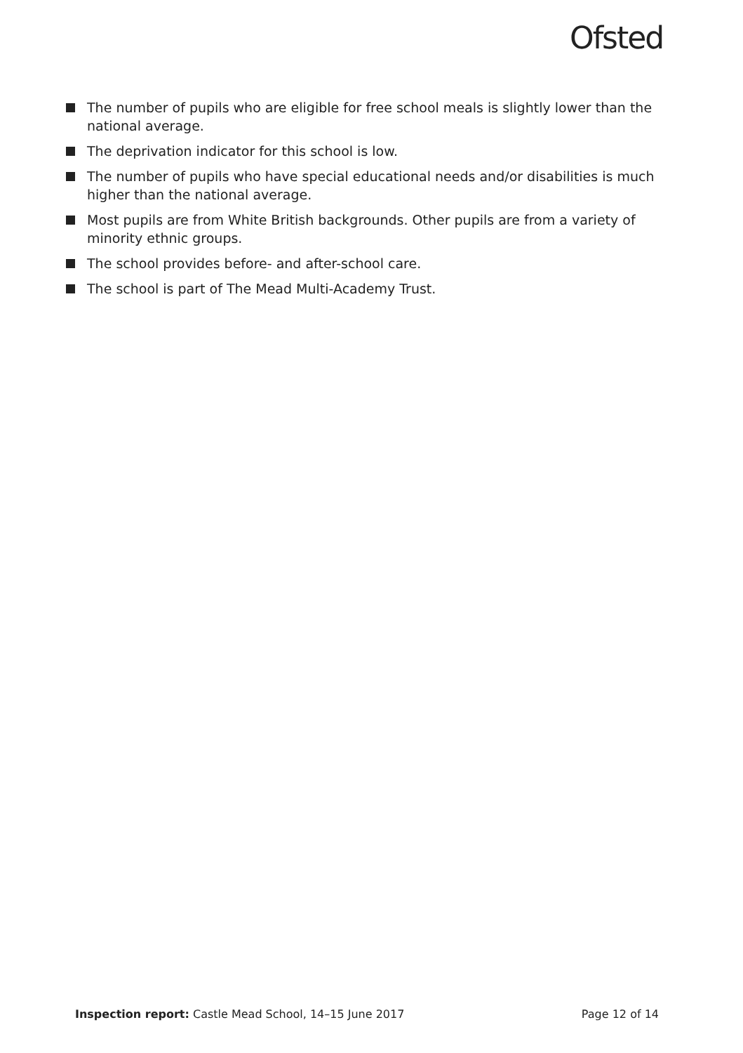Ofsted
The number of pupils who are eligible for free school meals is slightly lower than the national average.
The deprivation indicator for this school is low.
The number of pupils who have special educational needs and/or disabilities is much higher than the national average.
Most pupils are from White British backgrounds. Other pupils are from a variety of minority ethnic groups.
The school provides before- and after-school care.
The school is part of The Mead Multi-Academy Trust.
Inspection report: Castle Mead School, 14–15 June 2017 Page 12 of 14